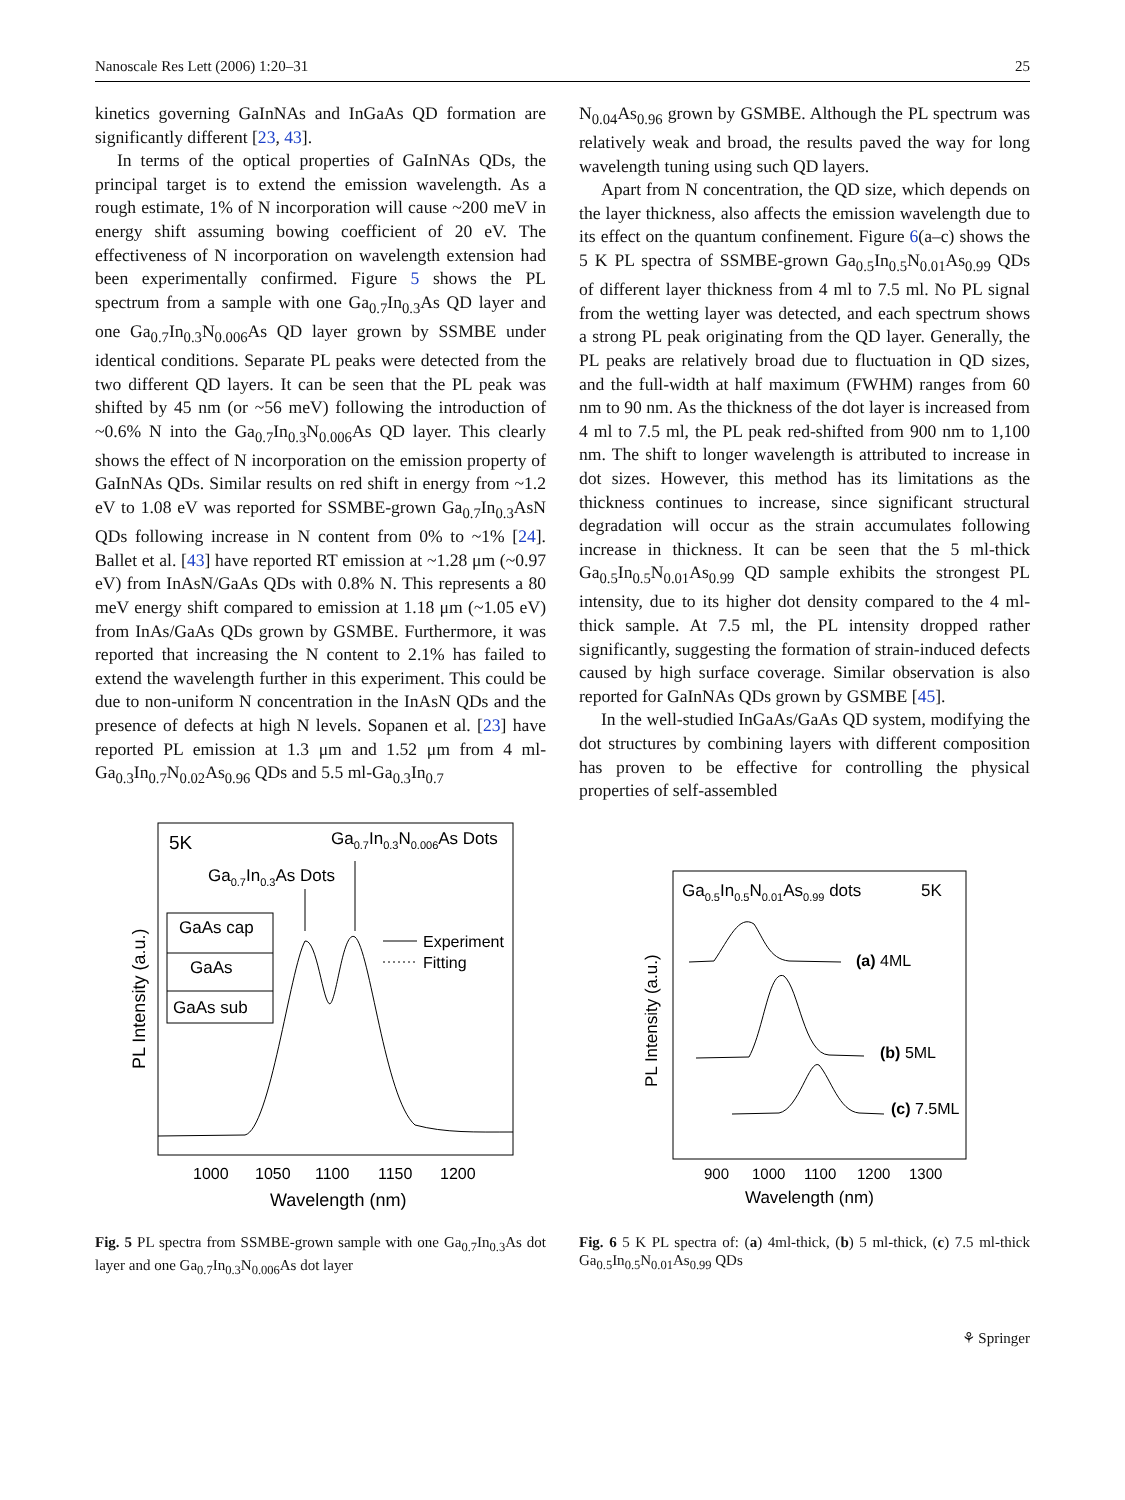Nanoscale Res Lett (2006) 1:20–31 25
kinetics governing GaInNAs and InGaAs QD formation are significantly different [23, 43].
In terms of the optical properties of GaInNAs QDs, the principal target is to extend the emission wavelength. As a rough estimate, 1% of N incorporation will cause ~200 meV in energy shift assuming bowing coefficient of 20 eV. The effectiveness of N incorporation on wavelength extension had been experimentally confirmed. Figure 5 shows the PL spectrum from a sample with one Ga<sub>0.7</sub>In<sub>0.3</sub>As QD layer and one Ga<sub>0.7</sub>In<sub>0.3</sub>N<sub>0.006</sub>As QD layer grown by SSMBE under identical conditions. Separate PL peaks were detected from the two different QD layers. It can be seen that the PL peak was shifted by 45 nm (or ~56 meV) following the introduction of ~0.6% N into the Ga<sub>0.7</sub>In<sub>0.3</sub>N<sub>0.006</sub>As QD layer. This clearly shows the effect of N incorporation on the emission property of GaInNAs QDs. Similar results on red shift in energy from ~1.2 eV to 1.08 eV was reported for SSMBE-grown Ga<sub>0.7</sub>In<sub>0.3</sub>AsN QDs following increase in N content from 0% to ~1% [24]. Ballet et al. [43] have reported RT emission at ~1.28 μm (~0.97 eV) from InAsN/GaAs QDs with 0.8% N. This represents a 80 meV energy shift compared to emission at 1.18 μm (~1.05 eV) from InAs/GaAs QDs grown by GSMBE. Furthermore, it was reported that increasing the N content to 2.1% has failed to extend the wavelength further in this experiment. This could be due to non-uniform N concentration in the InAsN QDs and the presence of defects at high N levels. Sopanen et al. [23] have reported PL emission at 1.3 μm and 1.52 μm from 4 ml-Ga<sub>0.3</sub>In<sub>0.7</sub>N<sub>0.02</sub>As<sub>0.96</sub> QDs and 5.5 ml-Ga<sub>0.3</sub>In<sub>0.7</sub>
N<sub>0.04</sub>As<sub>0.96</sub> grown by GSMBE. Although the PL spectrum was relatively weak and broad, the results paved the way for long wavelength tuning using such QD layers.
Apart from N concentration, the QD size, which depends on the layer thickness, also affects the emission wavelength due to its effect on the quantum confinement. Figure 6(a–c) shows the 5 K PL spectra of SSMBE-grown Ga<sub>0.5</sub>In<sub>0.5</sub>N<sub>0.01</sub>As<sub>0.99</sub> QDs of different layer thickness from 4 ml to 7.5 ml. No PL signal from the wetting layer was detected, and each spectrum shows a strong PL peak originating from the QD layer. Generally, the PL peaks are relatively broad due to fluctuation in QD sizes, and the full-width at half maximum (FWHM) ranges from 60 nm to 90 nm. As the thickness of the dot layer is increased from 4 ml to 7.5 ml, the PL peak red-shifted from 900 nm to 1,100 nm. The shift to longer wavelength is attributed to increase in dot sizes. However, this method has its limitations as the thickness continues to increase, since significant structural degradation will occur as the strain accumulates following increase in thickness. It can be seen that the 5 ml-thick Ga<sub>0.5</sub>In<sub>0.5</sub>N<sub>0.01</sub>As<sub>0.99</sub> QD sample exhibits the strongest PL intensity, due to its higher dot density compared to the 4 ml-thick sample. At 7.5 ml, the PL intensity dropped rather significantly, suggesting the formation of strain-induced defects caused by high surface coverage. Similar observation is also reported for GaInNAs QDs grown by GSMBE [45].
In the well-studied InGaAs/GaAs QD system, modifying the dot structures by combining layers with different composition has proven to be effective for controlling the physical properties of self-assembled
5K
Ga0.7In0.3N0.006As Dots
Ga0.7In0.3As Dots
GaAs cap
GaAs
GaAs sub
Experiment
Fitting
1000
1050
1100
1150
1200
Wavelength (nm)
PL Intensity (a.u.)
Fig. 5 PL spectra from SSMBE-grown sample with one Ga<sub>0.7</sub>In<sub>0.3</sub>As dot layer and one Ga<sub>0.7</sub>In<sub>0.3</sub>N<sub>0.006</sub>As dot layer
Ga0.5In0.5N0.01As0.99 dots
5K
(a) 4ML
(b) 5ML
(c) 7.5ML
900
1000
1100
1200
1300
Wavelength (nm)
PL Intensity (a.u.)
Fig. 6 5 K PL spectra of: (a) 4ml-thick, (b) 5 ml-thick, (c) 7.5 ml-thick Ga<sub>0.5</sub>In<sub>0.5</sub>N<sub>0.01</sub>As<sub>0.99</sub> QDs
⚘ Springer